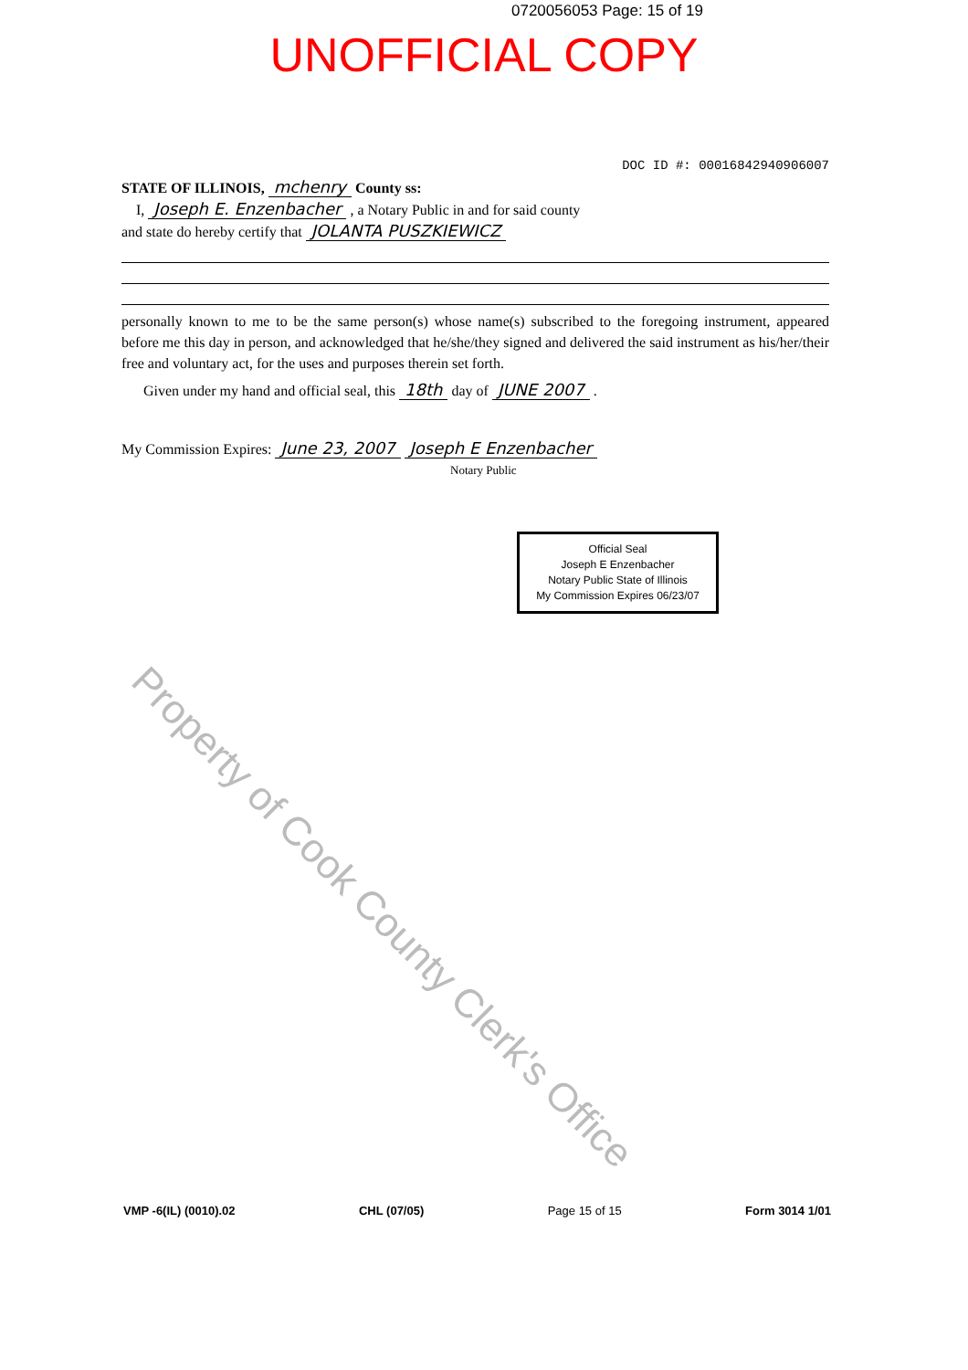0720056053 Page: 15 of 19
UNOFFICIAL COPY
DOC ID #: 00016842940906007
STATE OF ILLINOIS, mchenry County ss:
I, Joseph E. Enzenbacher , a Notary Public in and for said county
and state do hereby certify that JOLANTA PUSZKIEWICZ
personally known to me to be the same person(s) whose name(s) subscribed to the foregoing instrument, appeared before me this day in person, and acknowledged that he/she/they signed and delivered the said instrument as his/her/their free and voluntary act, for the uses and purposes therein set forth.
Given under my hand and official seal, this 18th day of JUNE 2007 .
My Commission Expires: June 23, 2007 Joseph E Enzenbacher
Notary Public
Official Seal
Joseph E Enzenbacher
Notary Public State of Illinois
My Commission Expires 06/23/07
Property of Cook County Clerk's Office
VMP -6(IL) (0010).02 CHL (07/05) Page 15 of 15 Form 3014 1/01